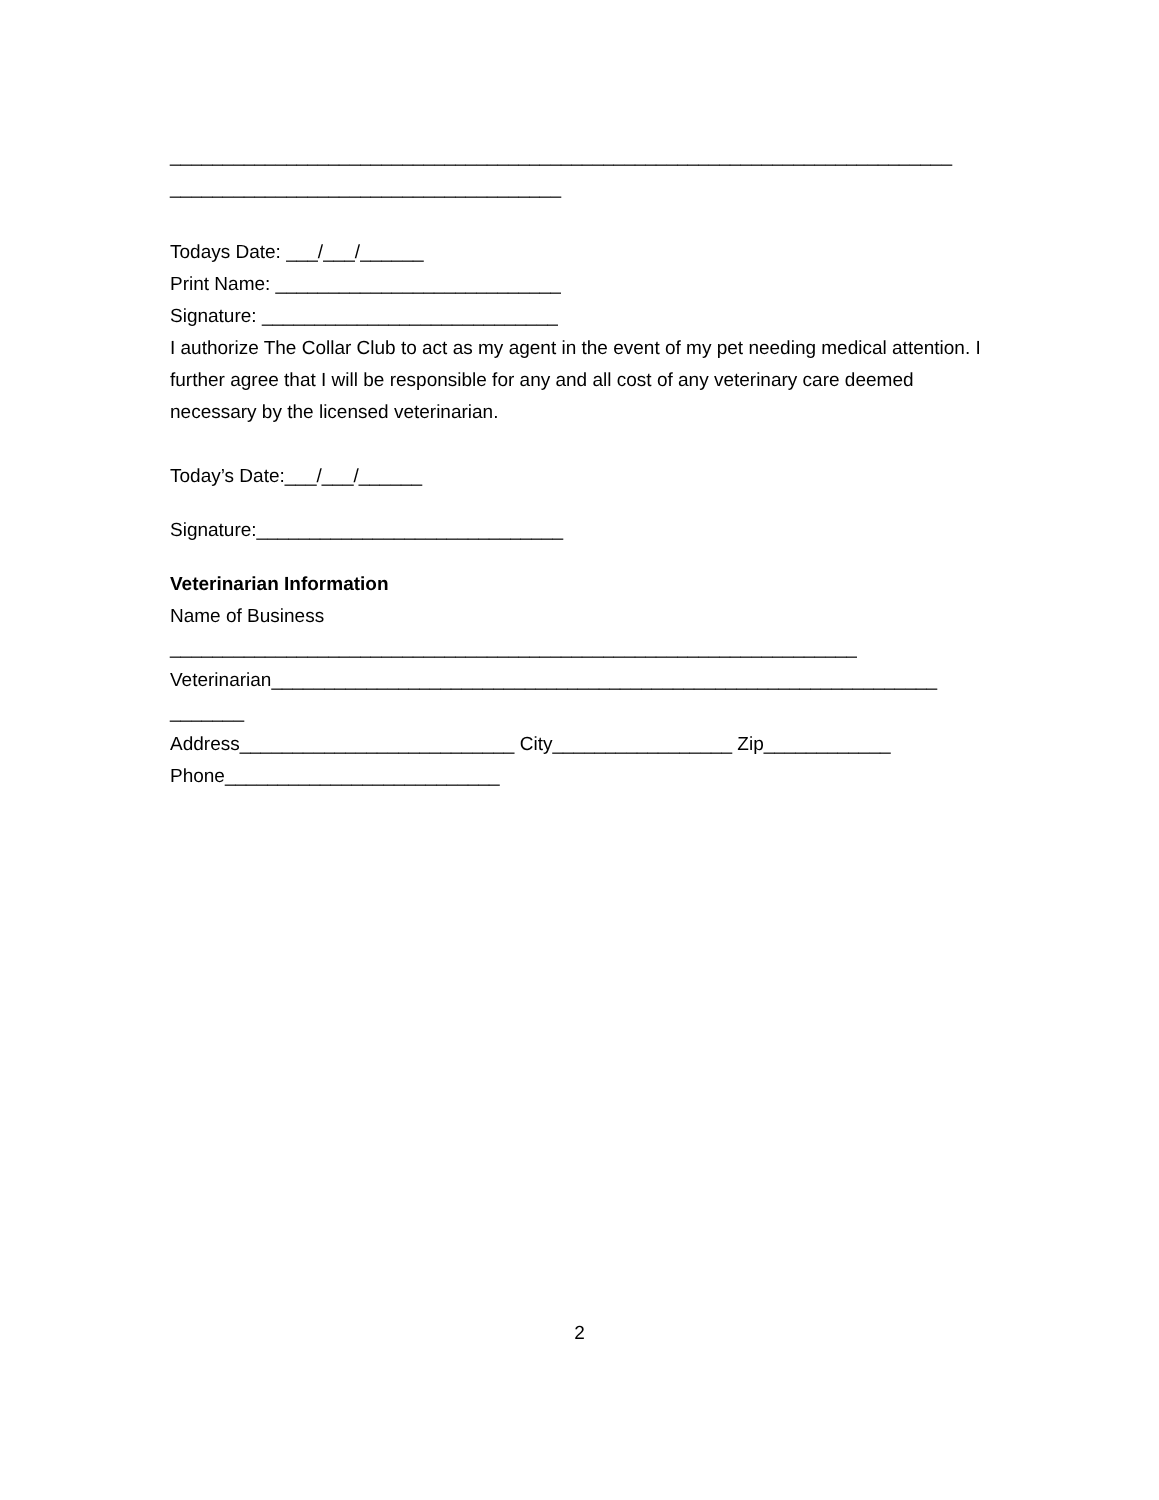__________________________________________________________________________
_____________________________________
Todays Date: ___/___/______
Print Name: ___________________________
Signature: ____________________________
I authorize The Collar Club to act as my agent in the event of my pet needing medical attention. I further agree that I will be responsible for any and all cost of any veterinary care deemed necessary by the licensed veterinarian.
Today’s Date:___/___/______
Signature:_____________________________
Veterinarian Information
Name of Business
_________________________________________________________________
Veterinarian_______________________________________________________________
_______
Address__________________________ City_________________ Zip____________
Phone__________________________
2